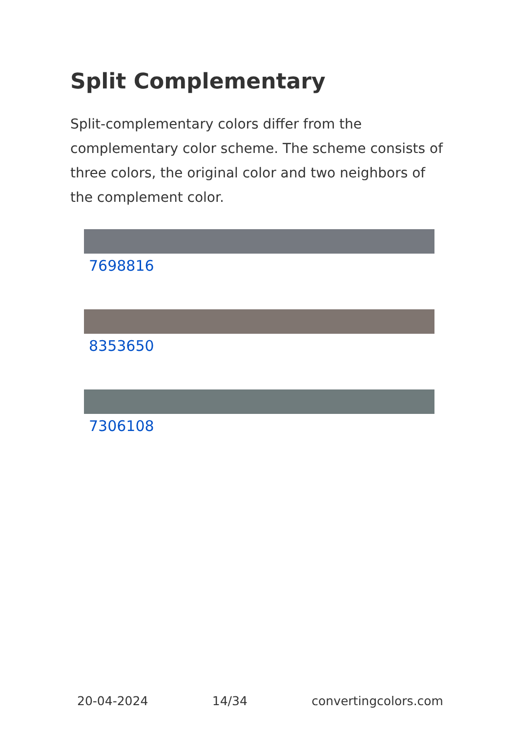Split Complementary
Split-complementary colors differ from the complementary color scheme. The scheme consists of three colors, the original color and two neighbors of the complement color.
7698816
8353650
7306108
20-04-2024 14/34 convertingcolors.com